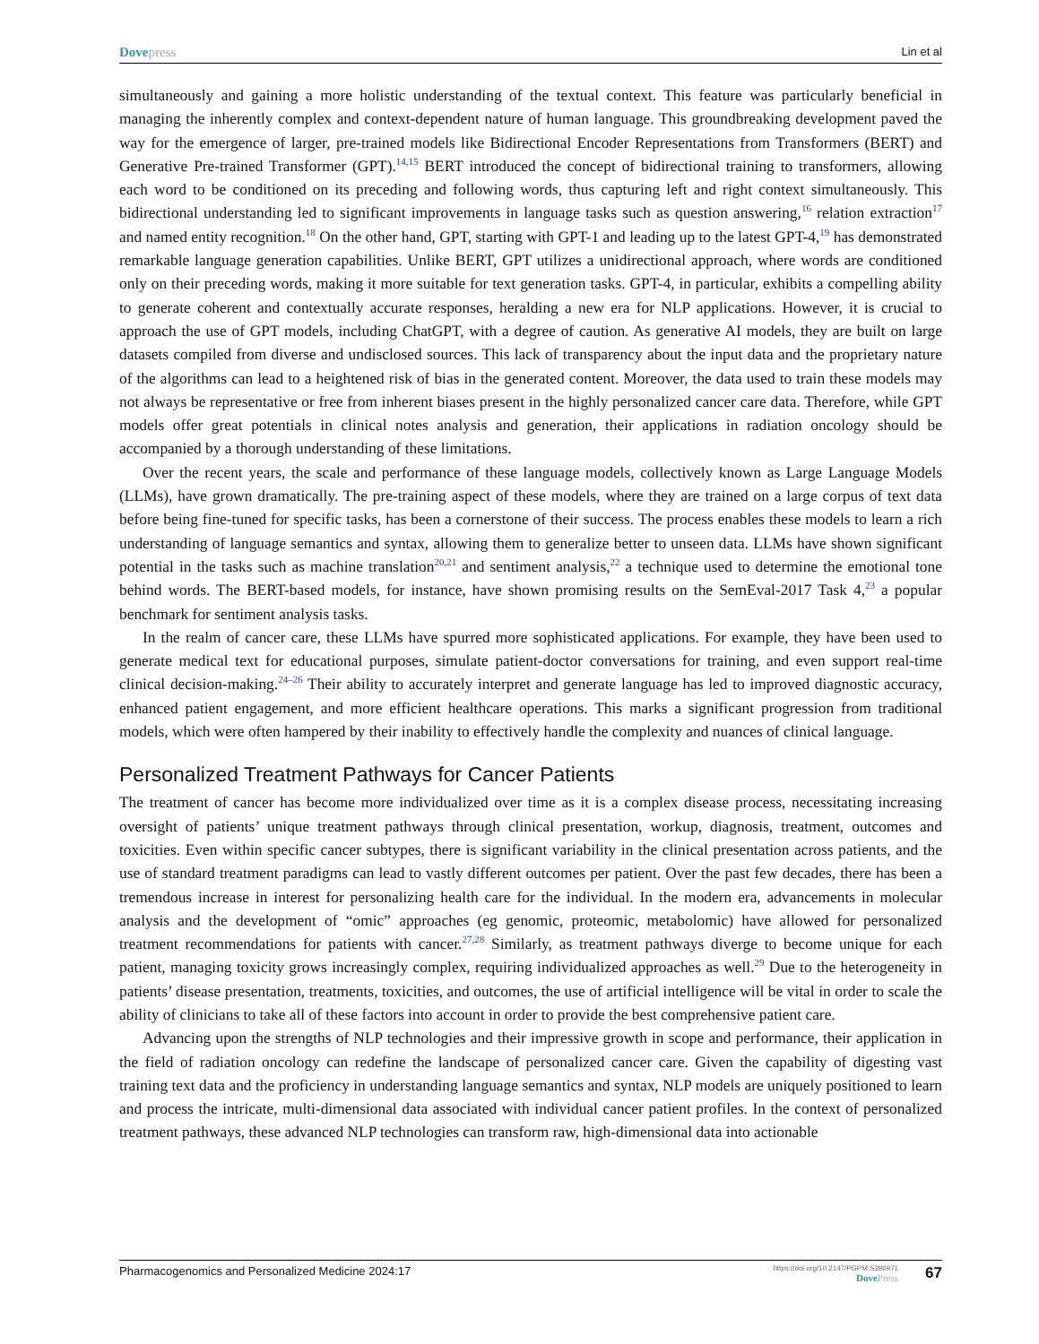Dovepress Lin et al
simultaneously and gaining a more holistic understanding of the textual context. This feature was particularly beneficial in managing the inherently complex and context-dependent nature of human language. This groundbreaking development paved the way for the emergence of larger, pre-trained models like Bidirectional Encoder Representations from Transformers (BERT) and Generative Pre-trained Transformer (GPT).<sup>14,15</sup> BERT introduced the concept of bidirectional training to transformers, allowing each word to be conditioned on its preceding and following words, thus capturing left and right context simultaneously. This bidirectional understanding led to significant improvements in language tasks such as question answering,<sup>16</sup> relation extraction<sup>17</sup> and named entity recognition.<sup>18</sup> On the other hand, GPT, starting with GPT-1 and leading up to the latest GPT-4,<sup>19</sup> has demonstrated remarkable language generation capabilities. Unlike BERT, GPT utilizes a unidirectional approach, where words are conditioned only on their preceding words, making it more suitable for text generation tasks. GPT-4, in particular, exhibits a compelling ability to generate coherent and contextually accurate responses, heralding a new era for NLP applications. However, it is crucial to approach the use of GPT models, including ChatGPT, with a degree of caution. As generative AI models, they are built on large datasets compiled from diverse and undisclosed sources. This lack of transparency about the input data and the proprietary nature of the algorithms can lead to a heightened risk of bias in the generated content. Moreover, the data used to train these models may not always be representative or free from inherent biases present in the highly personalized cancer care data. Therefore, while GPT models offer great potentials in clinical notes analysis and generation, their applications in radiation oncology should be accompanied by a thorough understanding of these limitations.
Over the recent years, the scale and performance of these language models, collectively known as Large Language Models (LLMs), have grown dramatically. The pre-training aspect of these models, where they are trained on a large corpus of text data before being fine-tuned for specific tasks, has been a cornerstone of their success. The process enables these models to learn a rich understanding of language semantics and syntax, allowing them to generalize better to unseen data. LLMs have shown significant potential in the tasks such as machine translation<sup>20,21</sup> and sentiment analysis,<sup>22</sup> a technique used to determine the emotional tone behind words. The BERT-based models, for instance, have shown promising results on the SemEval-2017 Task 4,<sup>23</sup> a popular benchmark for sentiment analysis tasks.
In the realm of cancer care, these LLMs have spurred more sophisticated applications. For example, they have been used to generate medical text for educational purposes, simulate patient-doctor conversations for training, and even support real-time clinical decision-making.<sup>24–26</sup> Their ability to accurately interpret and generate language has led to improved diagnostic accuracy, enhanced patient engagement, and more efficient healthcare operations. This marks a significant progression from traditional models, which were often hampered by their inability to effectively handle the complexity and nuances of clinical language.
Personalized Treatment Pathways for Cancer Patients
The treatment of cancer has become more individualized over time as it is a complex disease process, necessitating increasing oversight of patients’ unique treatment pathways through clinical presentation, workup, diagnosis, treatment, outcomes and toxicities. Even within specific cancer subtypes, there is significant variability in the clinical presentation across patients, and the use of standard treatment paradigms can lead to vastly different outcomes per patient. Over the past few decades, there has been a tremendous increase in interest for personalizing health care for the individual. In the modern era, advancements in molecular analysis and the development of “omic” approaches (eg genomic, proteomic, metabolomic) have allowed for personalized treatment recommendations for patients with cancer.<sup>27,28</sup> Similarly, as treatment pathways diverge to become unique for each patient, managing toxicity grows increasingly complex, requiring individualized approaches as well.<sup>29</sup> Due to the heterogeneity in patients’ disease presentation, treatments, toxicities, and outcomes, the use of artificial intelligence will be vital in order to scale the ability of clinicians to take all of these factors into account in order to provide the best comprehensive patient care.
Advancing upon the strengths of NLP technologies and their impressive growth in scope and performance, their application in the field of radiation oncology can redefine the landscape of personalized cancer care. Given the capability of digesting vast training text data and the proficiency in understanding language semantics and syntax, NLP models are uniquely positioned to learn and process the intricate, multi-dimensional data associated with individual cancer patient profiles. In the context of personalized treatment pathways, these advanced NLP technologies can transform raw, high-dimensional data into actionable
Pharmacogenomics and Personalized Medicine 2024:17 https://doi.org/10.2147/PGPM.S396971
DovePress 67